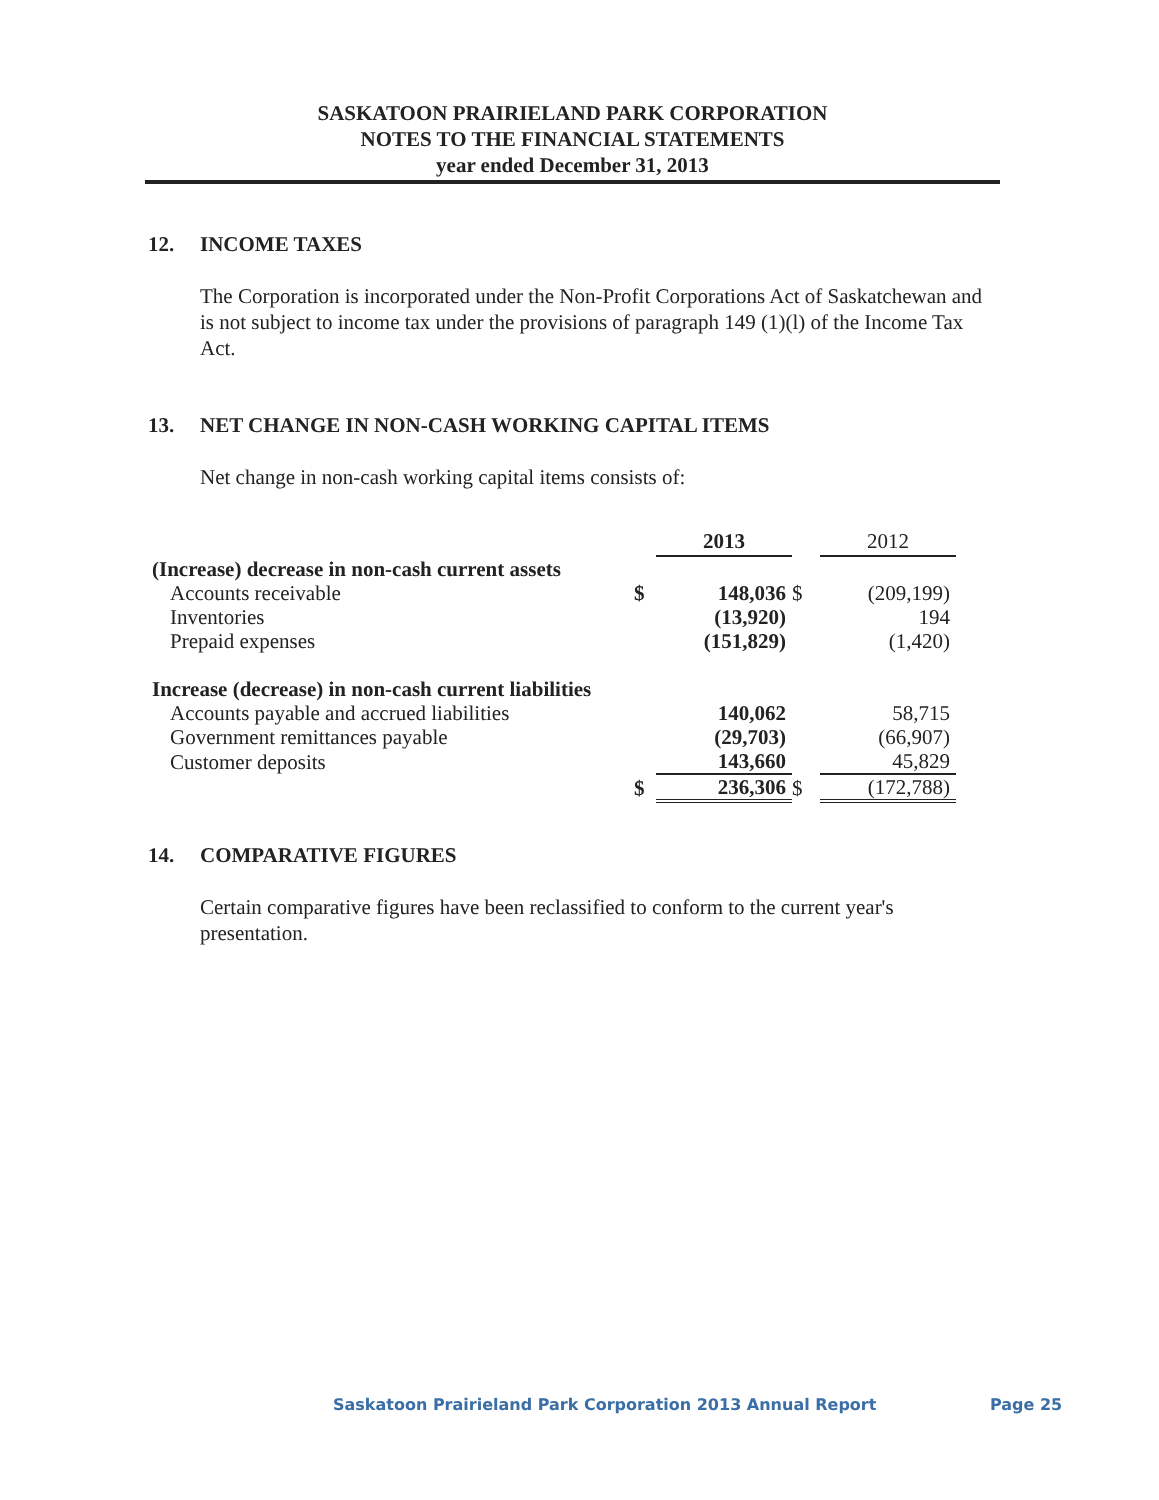SASKATOON PRAIRIELAND PARK CORPORATION
NOTES TO THE FINANCIAL STATEMENTS
year ended December 31, 2013
12. INCOME TAXES
The Corporation is incorporated under the Non-Profit Corporations Act of Saskatchewan and is not subject to income tax under the provisions of paragraph 149 (1)(l) of the Income Tax Act.
13. NET CHANGE IN NON-CASH WORKING CAPITAL ITEMS
Net change in non-cash working capital items consists of:
| | | 2013 | | 2012 |
| --- | --- | --- | --- | --- |
| (Increase) decrease in non-cash current assets | | | | |
| Accounts receivable | $ | 148,036 | $ | (209,199) |
| Inventories | | (13,920) | | 194 |
| Prepaid expenses | | (151,829) | | (1,420) |
| Increase (decrease) in non-cash current liabilities | | | | |
| Accounts payable and accrued liabilities | | 140,062 | | 58,715 |
| Government remittances payable | | (29,703) | | (66,907) |
| Customer deposits | | 143,660 | | 45,829 |
| | $ | 236,306 | $ | (172,788) |
14. COMPARATIVE FIGURES
Certain comparative figures have been reclassified to conform to the current year's presentation.
Saskatoon Prairieland Park Corporation 2013 Annual Report Page 25